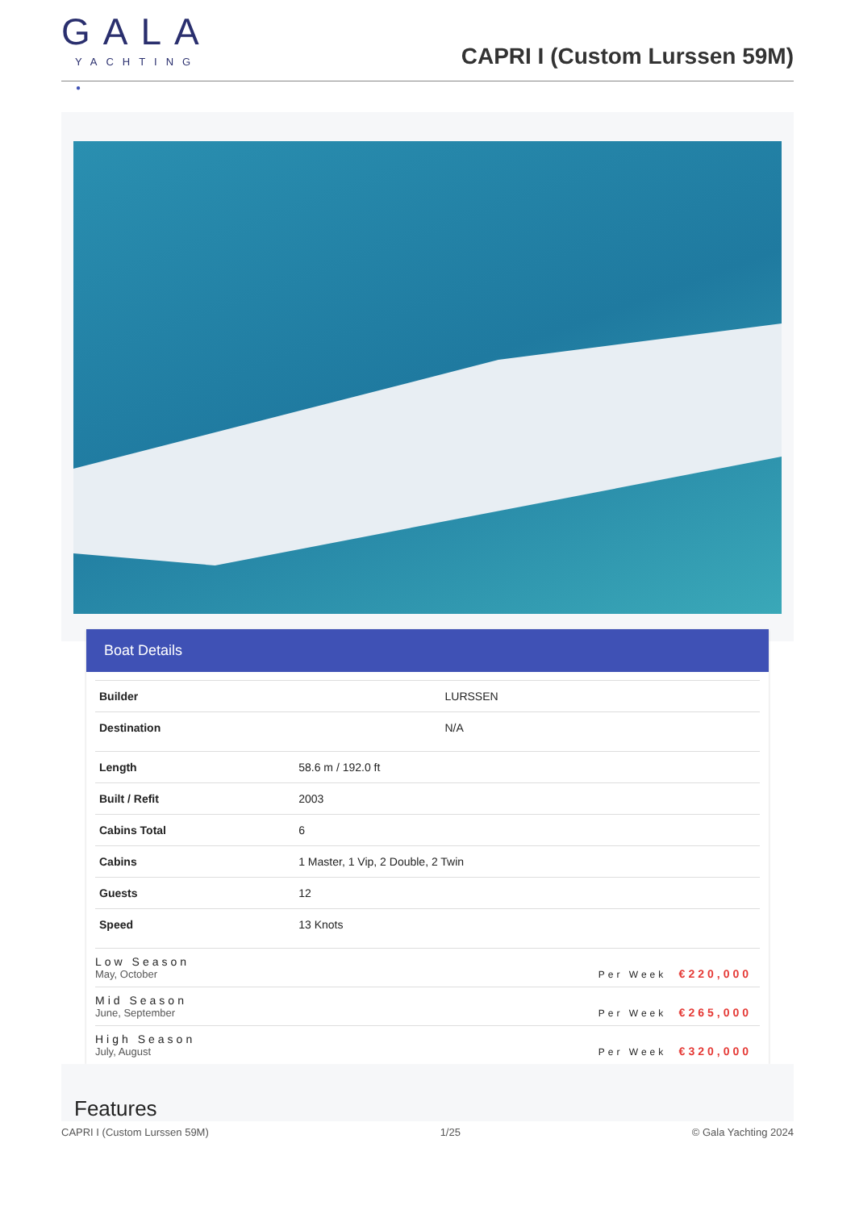GALA
YACHTING
CAPRI I (Custom Lurssen 59M)
●
Boat Details
| Builder | LURSSEN |
| Destination | N/A |
| Length | 58.6 m / 192.0 ft |
| Built / Refit | 2003 |
| Cabins Total | 6 |
| Cabins | 1 Master, 1 Vip, 2 Double, 2 Twin |
| Guests | 12 |
| Speed | 13 Knots |
| Low Season May, October | Per Week €220,000 |
| Mid Season June, September | Per Week €265,000 |
| High Season July, August | Per Week €320,000 |
Features
CAPRI I (Custom Lurssen 59M) 1/25 © Gala Yachting 2024